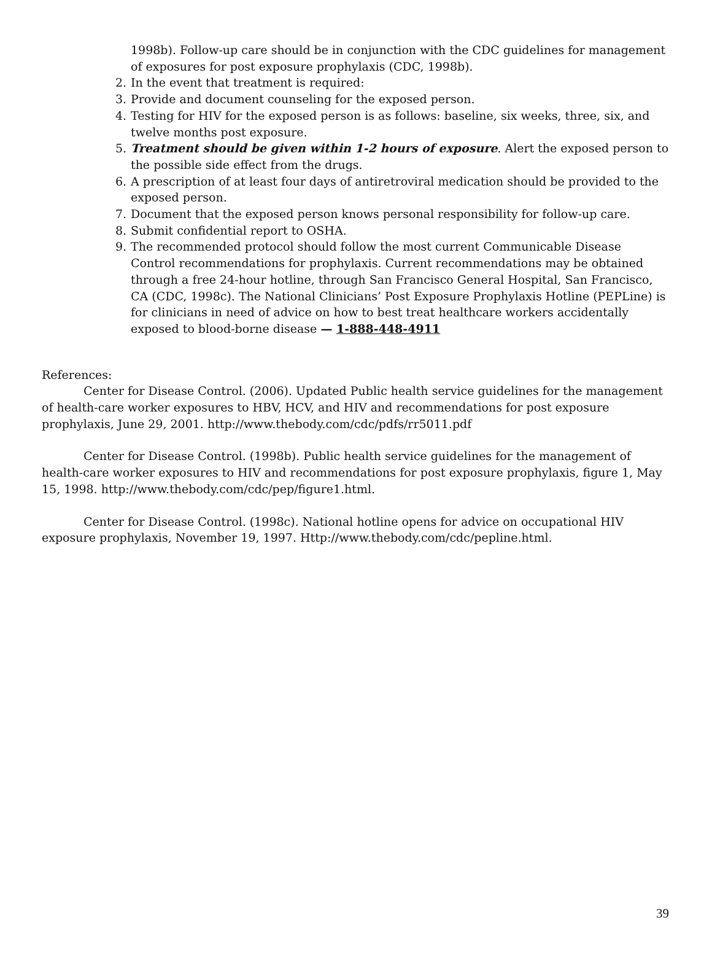1998b). Follow-up care should be in conjunction with the CDC guidelines for management of exposures for post exposure prophylaxis (CDC, 1998b).
2. In the event that treatment is required:
3. Provide and document counseling for the exposed person.
4. Testing for HIV for the exposed person is as follows: baseline, six weeks, three, six, and twelve months post exposure.
5. Treatment should be given within 1-2 hours of exposure. Alert the exposed person to the possible side effect from the drugs.
6. A prescription of at least four days of antiretroviral medication should be provided to the exposed person.
7. Document that the exposed person knows personal responsibility for follow-up care.
8. Submit confidential report to OSHA.
9. The recommended protocol should follow the most current Communicable Disease Control recommendations for prophylaxis. Current recommendations may be obtained through a free 24-hour hotline, through San Francisco General Hospital, San Francisco, CA (CDC, 1998c). The National Clinicians’ Post Exposure Prophylaxis Hotline (PEPLine) is for clinicians in need of advice on how to best treat healthcare workers accidentally exposed to blood-borne disease — 1-888-448-4911
References:
Center for Disease Control. (2006). Updated Public health service guidelines for the management of health-care worker exposures to HBV, HCV, and HIV and recommendations for post exposure prophylaxis, June 29, 2001. http://www.thebody.com/cdc/pdfs/rr5011.pdf
Center for Disease Control. (1998b). Public health service guidelines for the management of health-care worker exposures to HIV and recommendations for post exposure prophylaxis, figure 1, May 15, 1998. http://www.thebody.com/cdc/pep/figure1.html.
Center for Disease Control. (1998c). National hotline opens for advice on occupational HIV exposure prophylaxis, November 19, 1997. Http://www.thebody.com/cdc/pepline.html.
39